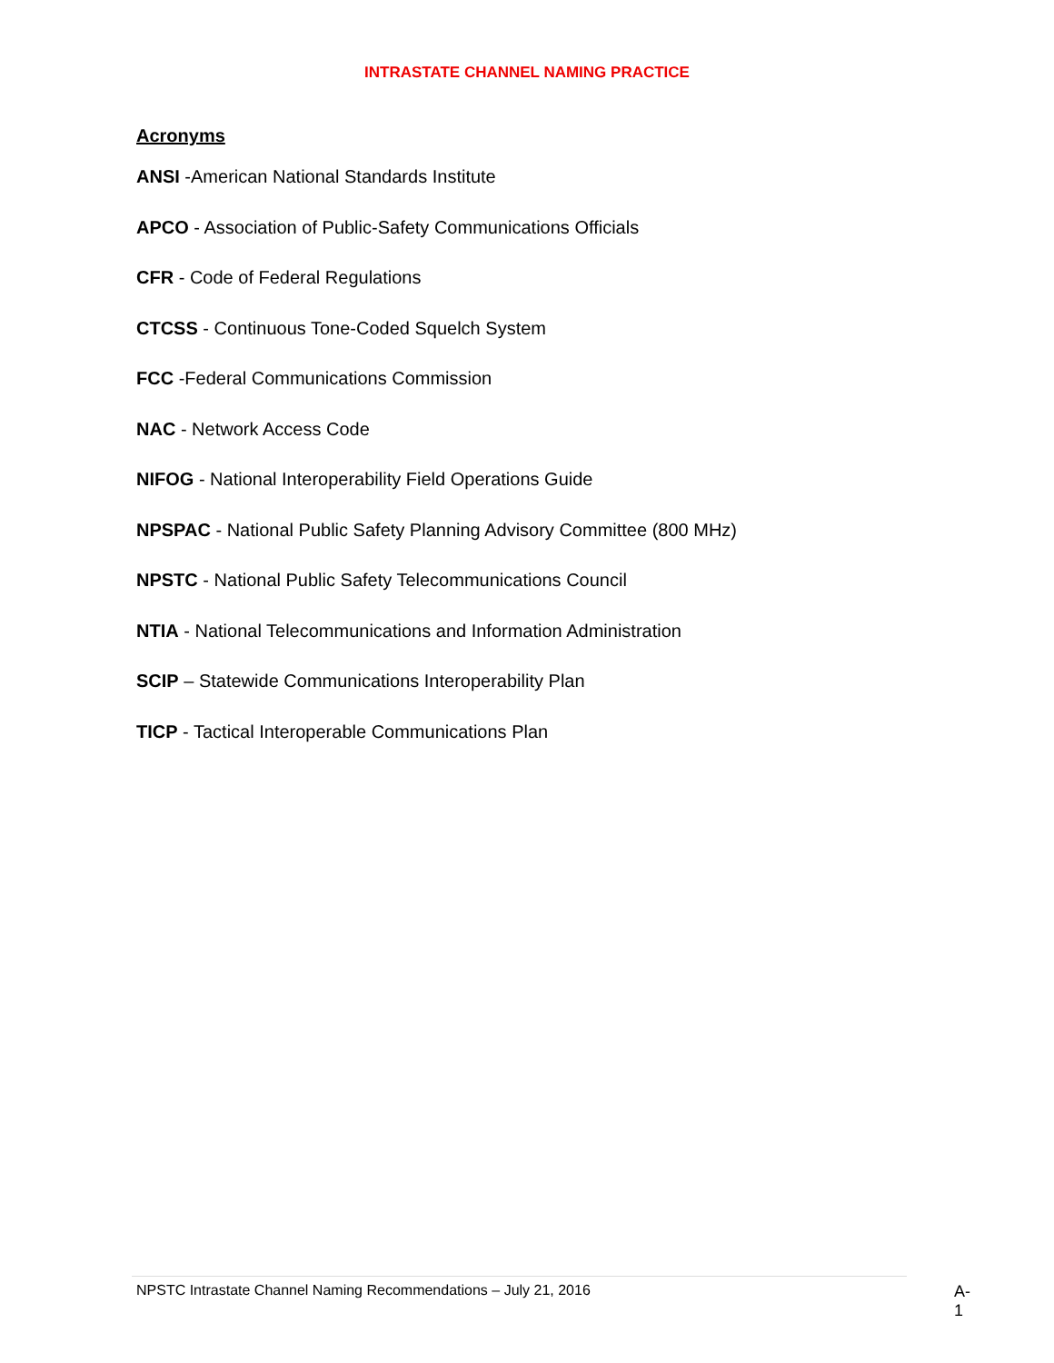INTRASTATE CHANNEL NAMING PRACTICE
Acronyms
ANSI -American National Standards Institute
APCO - Association of Public-Safety Communications Officials
CFR - Code of Federal Regulations
CTCSS - Continuous Tone-Coded Squelch System
FCC -Federal Communications Commission
NAC - Network Access Code
NIFOG - National Interoperability Field Operations Guide
NPSPAC - National Public Safety Planning Advisory Committee (800 MHz)
NPSTC - National Public Safety Telecommunications Council
NTIA - National Telecommunications and Information Administration
SCIP – Statewide Communications Interoperability Plan
TICP - Tactical Interoperable Communications Plan
NPSTC Intrastate Channel Naming Recommendations – July 21, 2016
A-1